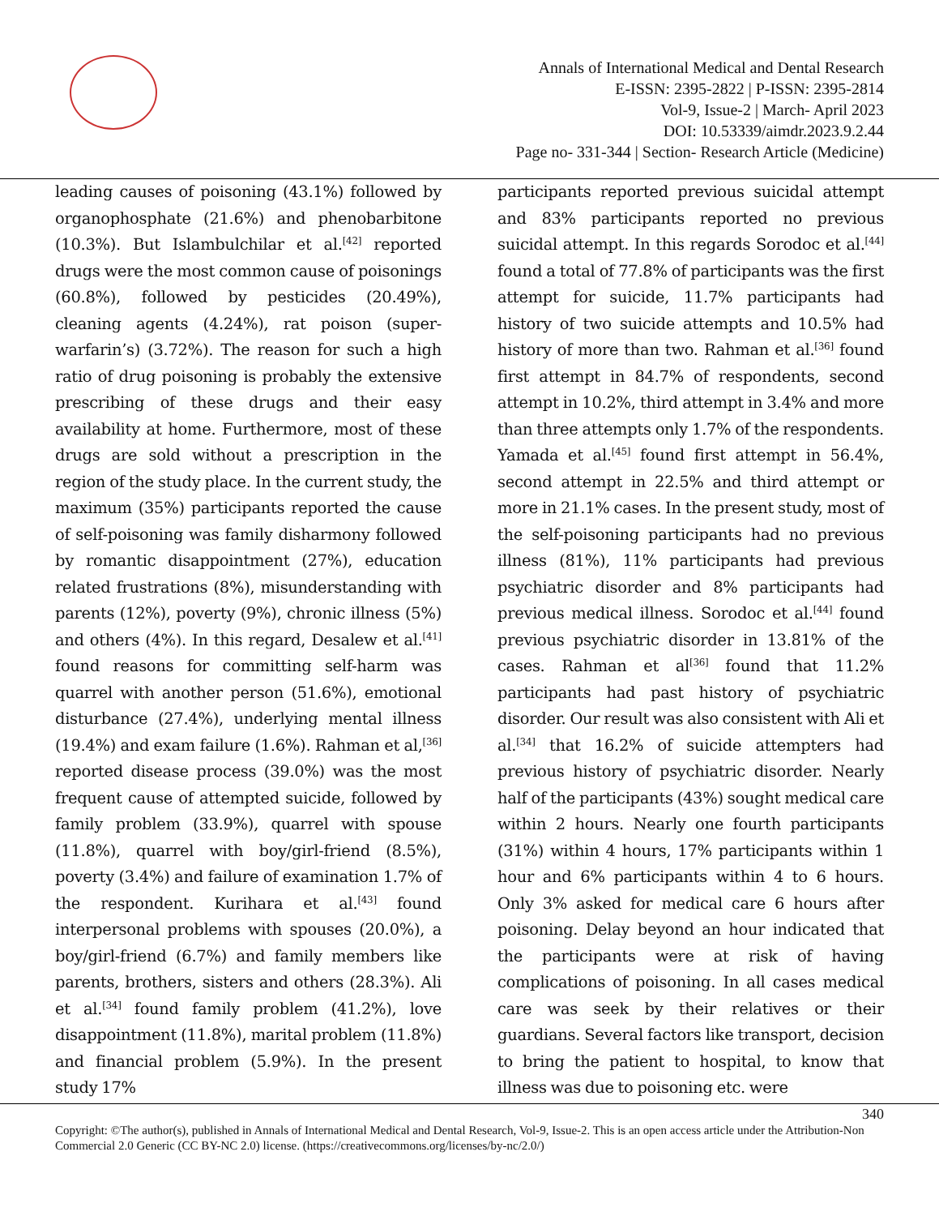Annals of International Medical and Dental Research
E-ISSN: 2395-2822 | P-ISSN: 2395-2814
Vol-9, Issue-2 | March- April 2023
DOI: 10.53339/aimdr.2023.9.2.44
Page no- 331-344 | Section- Research Article (Medicine)
leading causes of poisoning (43.1%) followed by organophosphate (21.6%) and phenobarbitone (10.3%). But Islambulchilar et al.<sup>[42]</sup> reported drugs were the most common cause of poisonings (60.8%), followed by pesticides (20.49%), cleaning agents (4.24%), rat poison (super-warfarin’s) (3.72%). The reason for such a high ratio of drug poisoning is probably the extensive prescribing of these drugs and their easy availability at home. Furthermore, most of these drugs are sold without a prescription in the region of the study place. In the current study, the maximum (35%) participants reported the cause of self-poisoning was family disharmony followed by romantic disappointment (27%), education related frustrations (8%), misunderstanding with parents (12%), poverty (9%), chronic illness (5%) and others (4%). In this regard, Desalew et al.<sup>[41]</sup> found reasons for committing self-harm was quarrel with another person (51.6%), emotional disturbance (27.4%), underlying mental illness (19.4%) and exam failure (1.6%). Rahman et al,<sup>[36]</sup> reported disease process (39.0%) was the most frequent cause of attempted suicide, followed by family problem (33.9%), quarrel with spouse (11.8%), quarrel with boy/girl-friend (8.5%), poverty (3.4%) and failure of examination 1.7% of the respondent. Kurihara et al.<sup>[43]</sup> found interpersonal problems with spouses (20.0%), a boy/girl-friend (6.7%) and family members like parents, brothers, sisters and others (28.3%). Ali et al.<sup>[34]</sup> found family problem (41.2%), love disappointment (11.8%), marital problem (11.8%) and financial problem (5.9%). In the present study 17%
participants reported previous suicidal attempt and 83% participants reported no previous suicidal attempt. In this regards Sorodoc et al.<sup>[44]</sup> found a total of 77.8% of participants was the first attempt for suicide, 11.7% participants had history of two suicide attempts and 10.5% had history of more than two. Rahman et al.<sup>[36]</sup> found first attempt in 84.7% of respondents, second attempt in 10.2%, third attempt in 3.4% and more than three attempts only 1.7% of the respondents. Yamada et al.<sup>[45]</sup> found first attempt in 56.4%, second attempt in 22.5% and third attempt or more in 21.1% cases. In the present study, most of the self-poisoning participants had no previous illness (81%), 11% participants had previous psychiatric disorder and 8% participants had previous medical illness. Sorodoc et al.<sup>[44]</sup> found previous psychiatric disorder in 13.81% of the cases. Rahman et al<sup>[36]</sup> found that 11.2% participants had past history of psychiatric disorder. Our result was also consistent with Ali et al.<sup>[34]</sup> that 16.2% of suicide attempters had previous history of psychiatric disorder. Nearly half of the participants (43%) sought medical care within 2 hours. Nearly one fourth participants (31%) within 4 hours, 17% participants within 1 hour and 6% participants within 4 to 6 hours. Only 3% asked for medical care 6 hours after poisoning. Delay beyond an hour indicated that the participants were at risk of having complications of poisoning. In all cases medical care was seek by their relatives or their guardians. Several factors like transport, decision to bring the patient to hospital, to know that illness was due to poisoning etc. were
340
Copyright: ©The author(s), published in Annals of International Medical and Dental Research, Vol-9, Issue-2. This is an open access article under the Attribution-Non Commercial 2.0 Generic (CC BY-NC 2.0) license. (https://creativecommons.org/licenses/by-nc/2.0/)